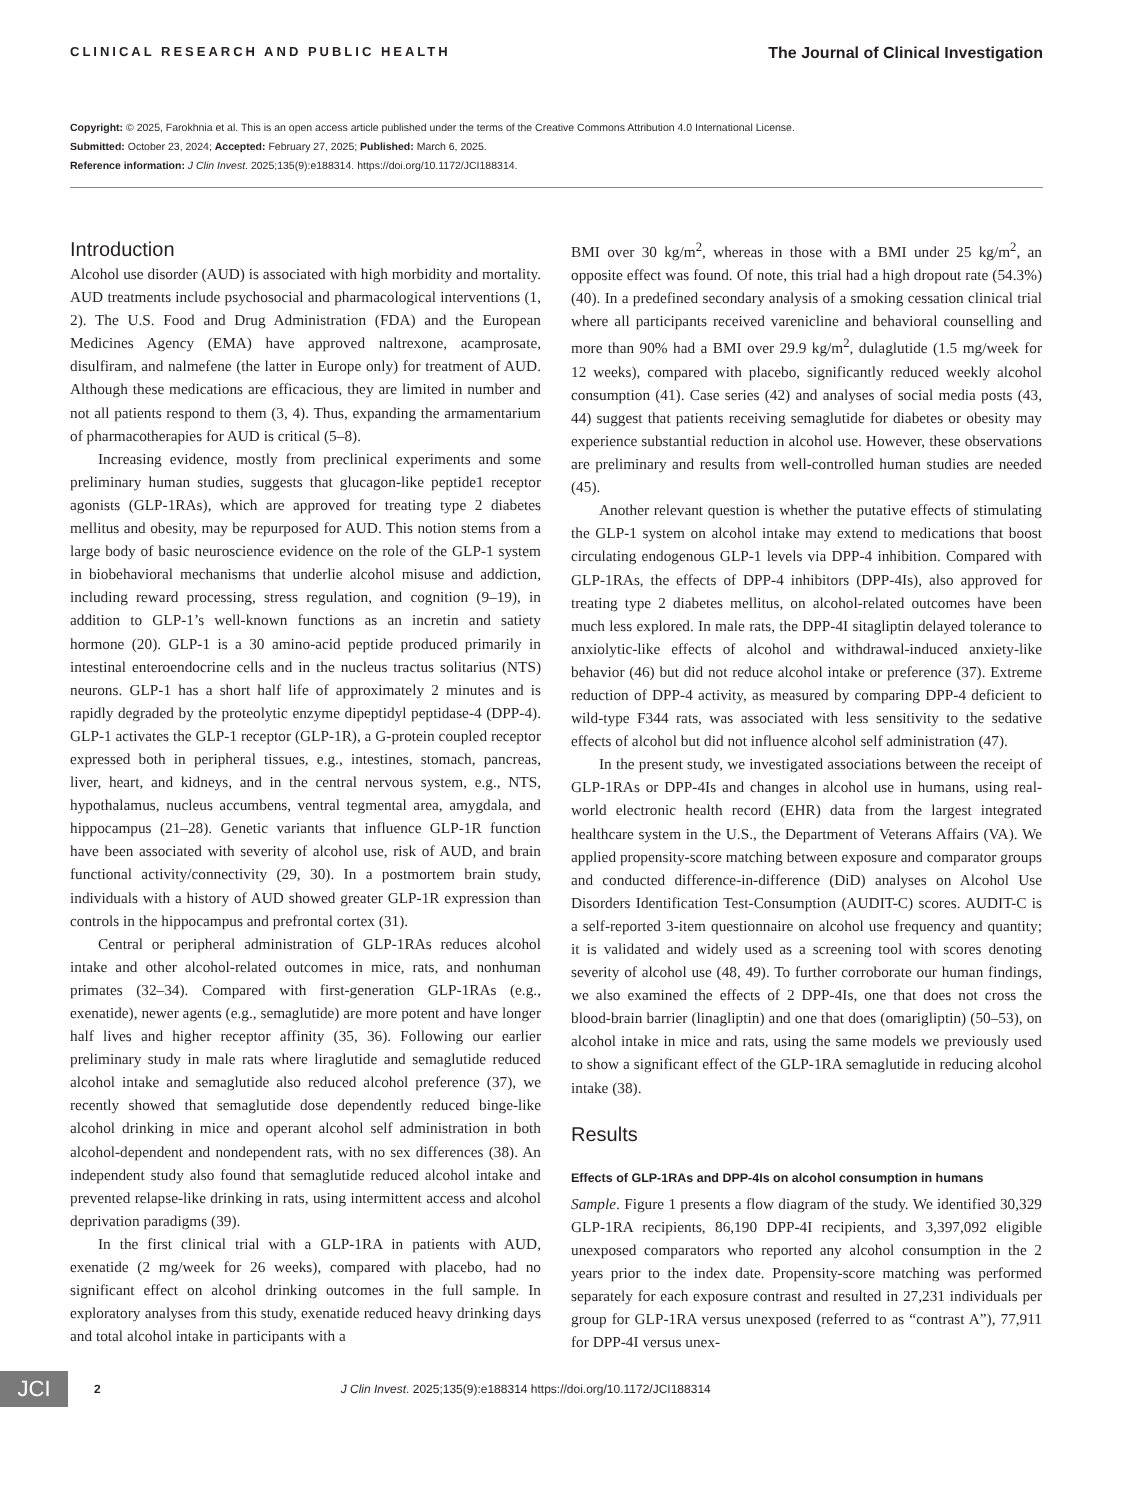CLINICAL RESEARCH AND PUBLIC HEALTH The Journal of Clinical Investigation
Copyright: © 2025, Farokhnia et al. This is an open access article published under the terms of the Creative Commons Attribution 4.0 International License.
Submitted: October 23, 2024; Accepted: February 27, 2025; Published: March 6, 2025.
Reference information: J Clin Invest. 2025;135(9):e188314. https://doi.org/10.1172/JCI188314.
Introduction
Alcohol use disorder (AUD) is associated with high morbidity and mortality. AUD treatments include psychosocial and pharmacological interventions (1, 2). The U.S. Food and Drug Administration (FDA) and the European Medicines Agency (EMA) have approved naltrexone, acamprosate, disulfiram, and nalmefene (the latter in Europe only) for treatment of AUD. Although these medications are efficacious, they are limited in number and not all patients respond to them (3, 4). Thus, expanding the armamentarium of pharmacotherapies for AUD is critical (5–8).
Increasing evidence, mostly from preclinical experiments and some preliminary human studies, suggests that glucagon-like peptide1 receptor agonists (GLP-1RAs), which are approved for treating type 2 diabetes mellitus and obesity, may be repurposed for AUD. This notion stems from a large body of basic neuroscience evidence on the role of the GLP-1 system in biobehavioral mechanisms that underlie alcohol misuse and addiction, including reward processing, stress regulation, and cognition (9–19), in addition to GLP-1’s well-known functions as an incretin and satiety hormone (20). GLP-1 is a 30 amino-acid peptide produced primarily in intestinal enteroendocrine cells and in the nucleus tractus solitarius (NTS) neurons. GLP-1 has a short half life of approximately 2 minutes and is rapidly degraded by the proteolytic enzyme dipeptidyl peptidase-4 (DPP-4). GLP-1 activates the GLP-1 receptor (GLP-1R), a G-protein coupled receptor expressed both in peripheral tissues, e.g., intestines, stomach, pancreas, liver, heart, and kidneys, and in the central nervous system, e.g., NTS, hypothalamus, nucleus accumbens, ventral tegmental area, amygdala, and hippocampus (21–28). Genetic variants that influence GLP-1R function have been associated with severity of alcohol use, risk of AUD, and brain functional activity/connectivity (29, 30). In a postmortem brain study, individuals with a history of AUD showed greater GLP-1R expression than controls in the hippocampus and prefrontal cortex (31).
Central or peripheral administration of GLP-1RAs reduces alcohol intake and other alcohol-related outcomes in mice, rats, and nonhuman primates (32–34). Compared with first-generation GLP-1RAs (e.g., exenatide), newer agents (e.g., semaglutide) are more potent and have longer half lives and higher receptor affinity (35, 36). Following our earlier preliminary study in male rats where liraglutide and semaglutide reduced alcohol intake and semaglutide also reduced alcohol preference (37), we recently showed that semaglutide dose dependently reduced binge-like alcohol drinking in mice and operant alcohol self administration in both alcohol-dependent and nondependent rats, with no sex differences (38). An independent study also found that semaglutide reduced alcohol intake and prevented relapse-like drinking in rats, using intermittent access and alcohol deprivation paradigms (39).
In the first clinical trial with a GLP-1RA in patients with AUD, exenatide (2 mg/week for 26 weeks), compared with placebo, had no significant effect on alcohol drinking outcomes in the full sample. In exploratory analyses from this study, exenatide reduced heavy drinking days and total alcohol intake in participants with a
BMI over 30 kg/m<sup>2</sup>, whereas in those with a BMI under 25 kg/m<sup>2</sup>, an opposite effect was found. Of note, this trial had a high dropout rate (54.3%) (40). In a predefined secondary analysis of a smoking cessation clinical trial where all participants received varenicline and behavioral counselling and more than 90% had a BMI over 29.9 kg/m<sup>2</sup>, dulaglutide (1.5 mg/week for 12 weeks), compared with placebo, significantly reduced weekly alcohol consumption (41). Case series (42) and analyses of social media posts (43, 44) suggest that patients receiving semaglutide for diabetes or obesity may experience substantial reduction in alcohol use. However, these observations are preliminary and results from well-controlled human studies are needed (45).
Another relevant question is whether the putative effects of stimulating the GLP-1 system on alcohol intake may extend to medications that boost circulating endogenous GLP-1 levels via DPP-4 inhibition. Compared with GLP-1RAs, the effects of DPP-4 inhibitors (DPP-4Is), also approved for treating type 2 diabetes mellitus, on alcohol-related outcomes have been much less explored. In male rats, the DPP-4I sitagliptin delayed tolerance to anxiolytic-like effects of alcohol and withdrawal-induced anxiety-like behavior (46) but did not reduce alcohol intake or preference (37). Extreme reduction of DPP-4 activity, as measured by comparing DPP-4 deficient to wild-type F344 rats, was associated with less sensitivity to the sedative effects of alcohol but did not influence alcohol self administration (47).
In the present study, we investigated associations between the receipt of GLP-1RAs or DPP-4Is and changes in alcohol use in humans, using real-world electronic health record (EHR) data from the largest integrated healthcare system in the U.S., the Department of Veterans Affairs (VA). We applied propensity-score matching between exposure and comparator groups and conducted difference-in-difference (DiD) analyses on Alcohol Use Disorders Identification Test-Consumption (AUDIT-C) scores. AUDIT-C is a self-reported 3-item questionnaire on alcohol use frequency and quantity; it is validated and widely used as a screening tool with scores denoting severity of alcohol use (48, 49). To further corroborate our human findings, we also examined the effects of 2 DPP-4Is, one that does not cross the blood-brain barrier (linagliptin) and one that does (omarigliptin) (50–53), on alcohol intake in mice and rats, using the same models we previously used to show a significant effect of the GLP-1RA semaglutide in reducing alcohol intake (38).
Results
Effects of GLP-1RAs and DPP-4Is on alcohol consumption in humans
Sample. Figure 1 presents a flow diagram of the study. We identified 30,329 GLP-1RA recipients, 86,190 DPP-4I recipients, and 3,397,092 eligible unexposed comparators who reported any alcohol consumption in the 2 years prior to the index date. Propensity-score matching was performed separately for each exposure contrast and resulted in 27,231 individuals per group for GLP-1RA versus unexposed (referred to as “contrast A”), 77,911 for DPP-4I versus unex-
JCI 2 J Clin Invest. 2025;135(9):e188314 https://doi.org/10.1172/JCI188314